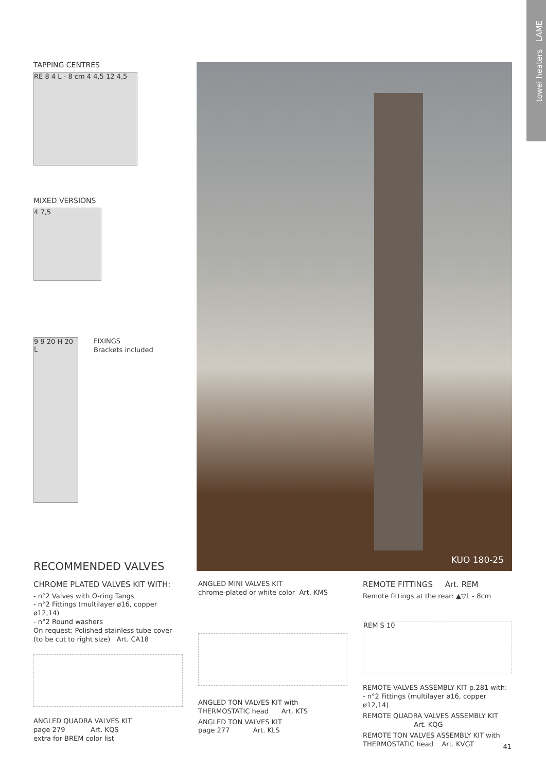towel heaters LAME
TAPPING CENTRES
RE 8 4 L - 8 cm 4 4,5 12 4,5
MIXED VERSIONS
4 7,5
9 9 20 H 20 L
FIXINGS
Brackets included
KUO 180-25
RECOMMENDED VALVES
CHROME PLATED VALVES KIT WITH:
- n°2 Valves with O-ring Tangs
- n°2 Fittings (multilayer ø16, copper ø12,14)
- n°2 Round washers
On request: Polished stainless tube cover
(to be cut to right size) Art. CA18
ANGLED QUADRA VALVES KIT
page 279 Art. KQS
extra for BREM color list
ANGLED MINI VALVES KIT
chrome-plated or white color Art. KMS
ANGLED TON VALVES KIT with
THERMOSTATIC head Art. KTS
ANGLED TON VALVES KIT
page 277 Art. KLS
REMOTE FITTINGS Art. REM
Remote fittings at the rear: ▲▽L - 8cm
REM S 10
REMOTE VALVES ASSEMBLY KIT p.281 with:
- n°2 Fittings (multilayer ø16, copper ø12,14)
REMOTE QUADRA VALVES ASSEMBLY KIT
Art. KQG
REMOTE TON VALVES ASSEMBLY KIT with
THERMOSTATIC head Art. KVGT
41